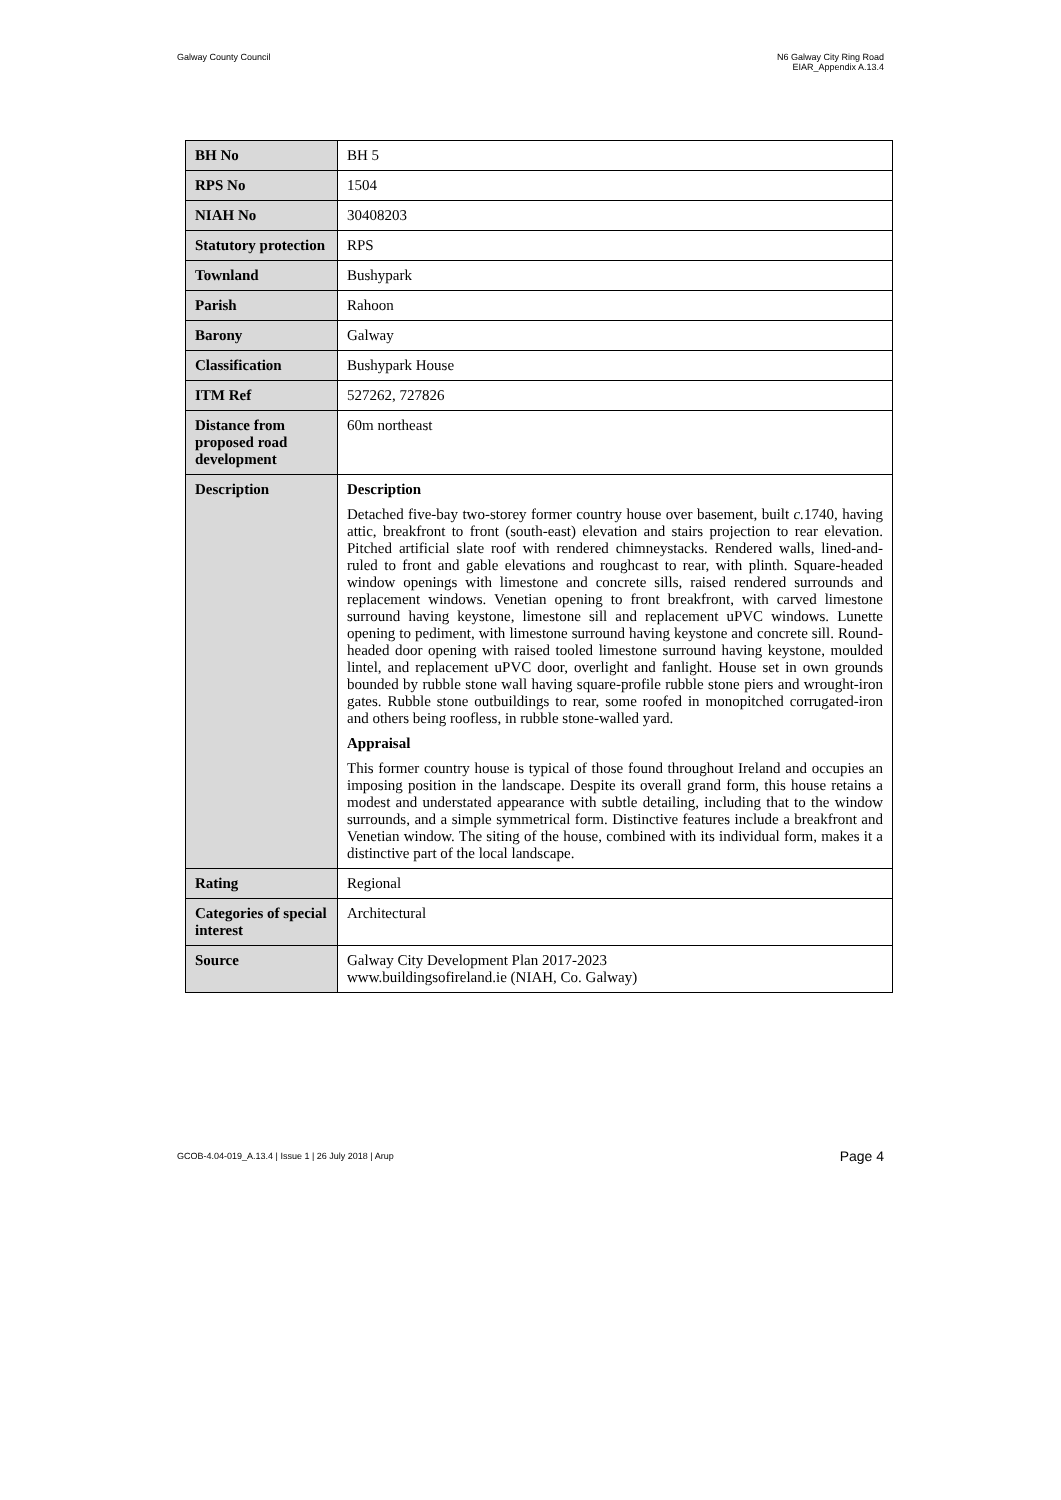Galway County Council N6 Galway City Ring Road
EIAR_Appendix A.13.4
| BH No | BH 5 |
| RPS No | 1504 |
| NIAH No | 30408203 |
| Statutory protection | RPS |
| Townland | Bushypark |
| Parish | Rahoon |
| Barony | Galway |
| Classification | Bushypark House |
| ITM Ref | 527262, 727826 |
| Distance from proposed road development | 60m northeast |
| Description | Description Detached five-bay two-storey former country house over basement, built c. 1740, having attic, breakfront to front (south-east) elevation and stairs projection to rear elevation. Pitched artificial slate roof with rendered chimneystacks. Rendered walls, lined-and-ruled to front and gable elevations and roughcast to rear, with plinth. Square-headed window openings with limestone and concrete sills, raised rendered surrounds and replacement windows. Venetian opening to front breakfront, with carved limestone surround having keystone, limestone sill and replacement uPVC windows. Lunette opening to pediment, with limestone surround having keystone and concrete sill. Round-headed door opening with raised tooled limestone surround having keystone, moulded lintel, and replacement uPVC door, overlight and fanlight. House set in own grounds bounded by rubble stone wall having square-profile rubble stone piers and wrought-iron gates. Rubble stone outbuildings to rear, some roofed in monopitched corrugated-iron and others being roofless, in rubble stone-walled yard. Appraisal This former country house is typical of those found throughout Ireland and occupies an imposing position in the landscape. Despite its overall grand form, this house retains a modest and understated appearance with subtle detailing, including that to the window surrounds, and a simple symmetrical form. Distinctive features include a breakfront and Venetian window. The siting of the house, combined with its individual form, makes it a distinctive part of the local landscape. |
| Rating | Regional |
| Categories of special interest | Architectural |
| Source | Galway City Development Plan 2017-2023 www.buildingsofireland.ie (NIAH, Co. Galway) |
GCOB-4.04-019_A.13.4 | Issue 1 | 26 July 2018 | Arup Page 4